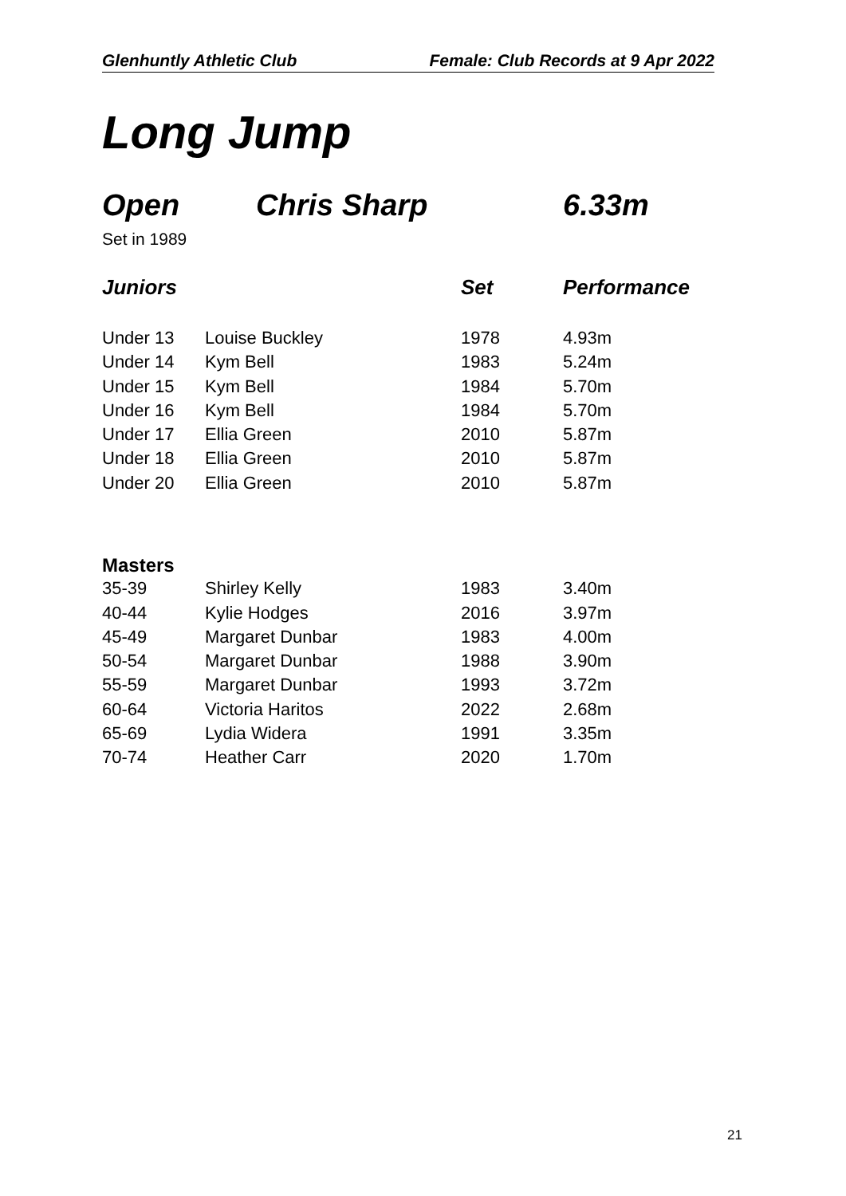Glenhuntly Athletic Club Female: Club Records at 9 Apr 2022
Long Jump
Open Chris Sharp 6.33m
Set in 1989
| Juniors | | Set | Performance |
| --- | --- | --- | --- |
| Under 13 | Louise Buckley | 1978 | 4.93m |
| Under 14 | Kym Bell | 1983 | 5.24m |
| Under 15 | Kym Bell | 1984 | 5.70m |
| Under 16 | Kym Bell | 1984 | 5.70m |
| Under 17 | Ellia Green | 2010 | 5.87m |
| Under 18 | Ellia Green | 2010 | 5.87m |
| Under 20 | Ellia Green | 2010 | 5.87m |
| Masters | | | |
| 35-39 | Shirley Kelly | 1983 | 3.40m |
| 40-44 | Kylie Hodges | 2016 | 3.97m |
| 45-49 | Margaret Dunbar | 1983 | 4.00m |
| 50-54 | Margaret Dunbar | 1988 | 3.90m |
| 55-59 | Margaret Dunbar | 1993 | 3.72m |
| 60-64 | Victoria Haritos | 2022 | 2.68m |
| 65-69 | Lydia Widera | 1991 | 3.35m |
| 70-74 | Heather Carr | 2020 | 1.70m |
21